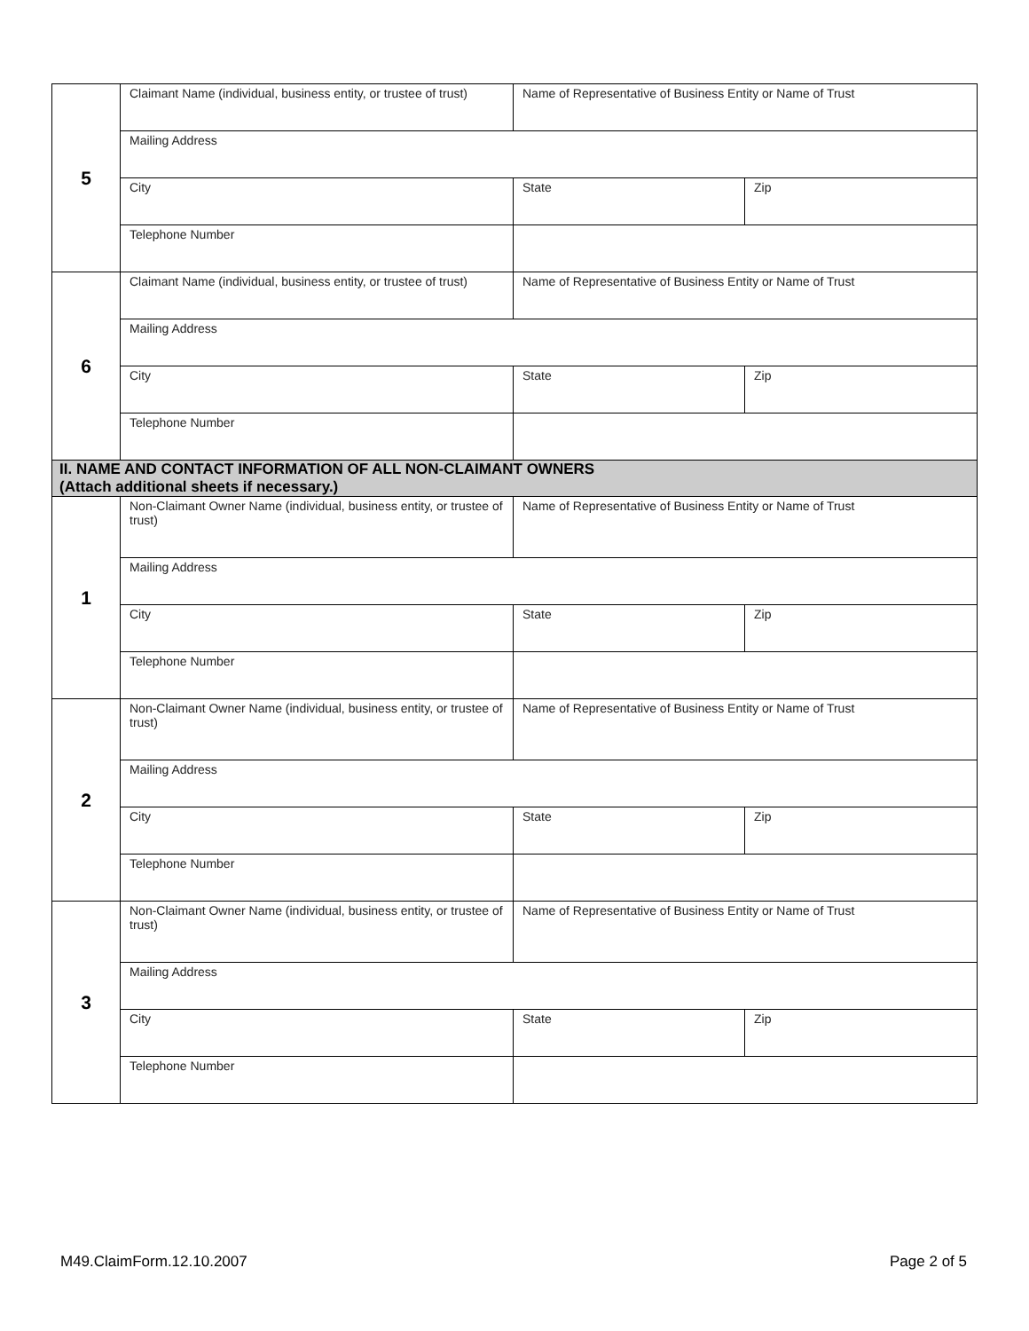| 5 | Claimant Name (individual, business entity, or trustee of trust) | Name of Representative of Business Entity or Name of Trust | |
| | Mailing Address | | |
| | City | State | Zip |
| | Telephone Number | | |
| 6 | Claimant Name (individual, business entity, or trustee of trust) | Name of Representative of Business Entity or Name of Trust | |
| | Mailing Address | | |
| | City | State | Zip |
| | Telephone Number | | |
| II. NAME AND CONTACT INFORMATION OF ALL NON-CLAIMANT OWNERS (Attach additional sheets if necessary.) | | | |
| 1 | Non-Claimant Owner Name (individual, business entity, or trustee of trust) | Name of Representative of Business Entity or Name of Trust | |
| | Mailing Address | | |
| | City | State | Zip |
| | Telephone Number | | |
| 2 | Non-Claimant Owner Name (individual, business entity, or trustee of trust) | Name of Representative of Business Entity or Name of Trust | |
| | Mailing Address | | |
| | City | State | Zip |
| | Telephone Number | | |
| 3 | Non-Claimant Owner Name (individual, business entity, or trustee of trust) | Name of Representative of Business Entity or Name of Trust | |
| | Mailing Address | | |
| | City | State | Zip |
| | Telephone Number | | |
M49.ClaimForm.12.10.2007 Page 2 of 5